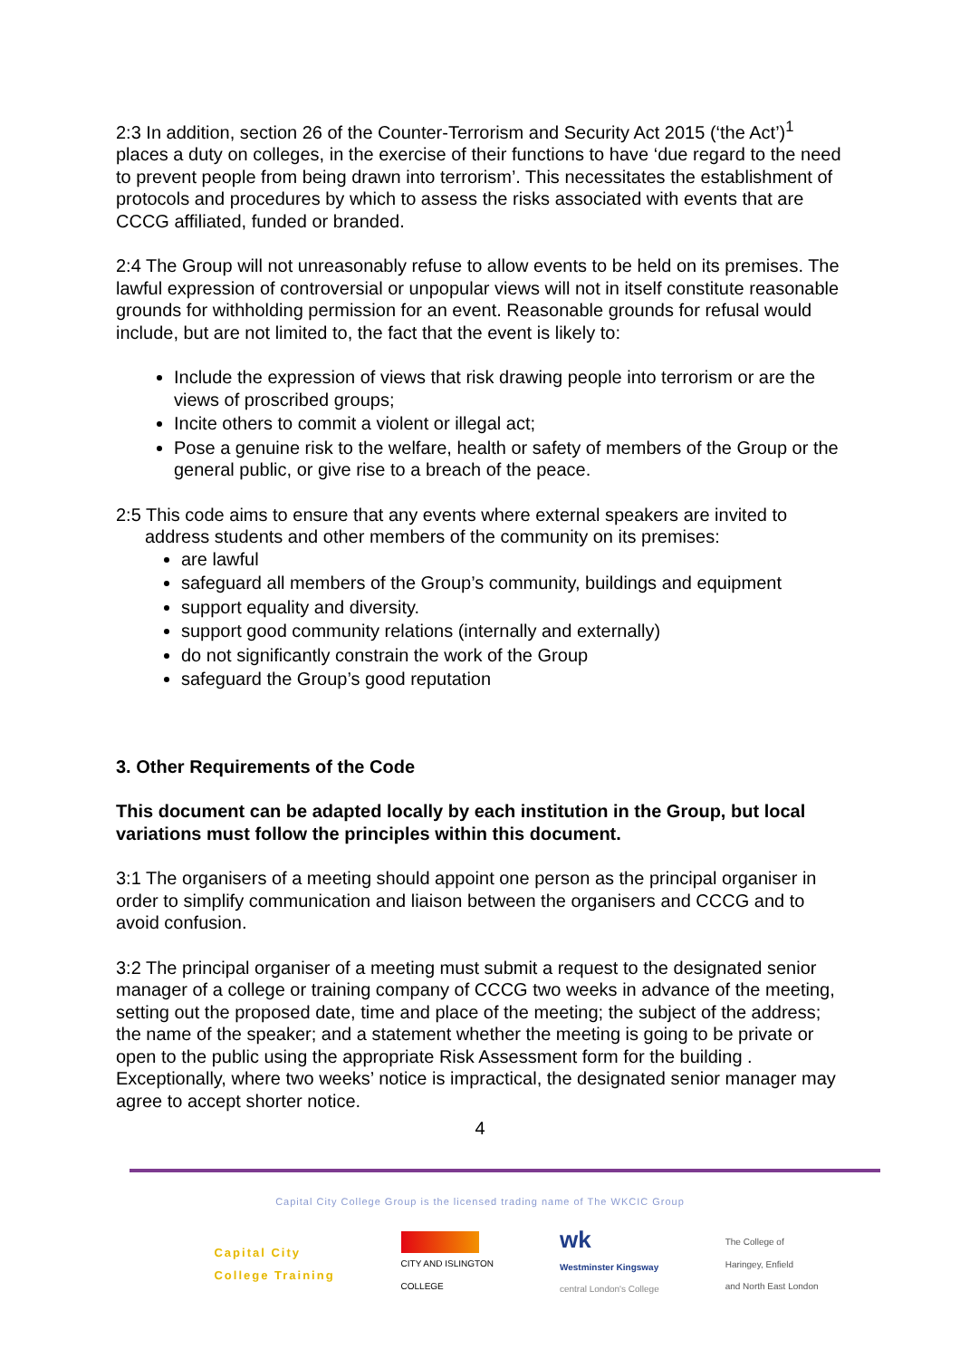2:3 In addition, section 26 of the Counter-Terrorism and Security Act 2015 (‘the Act’)<sup>1</sup> places a duty on colleges, in the exercise of their functions to have ‘due regard to the need to prevent people from being drawn into terrorism’. This necessitates the establishment of protocols and procedures by which to assess the risks associated with events that are CCCG affiliated, funded or branded.
2:4 The Group will not unreasonably refuse to allow events to be held on its premises. The lawful expression of controversial or unpopular views will not in itself constitute reasonable grounds for withholding permission for an event. Reasonable grounds for refusal would include, but are not limited to, the fact that the event is likely to:
Include the expression of views that risk drawing people into terrorism or are the views of proscribed groups;
Incite others to commit a violent or illegal act;
Pose a genuine risk to the welfare, health or safety of members of the Group or the general public, or give rise to a breach of the peace.
2:5 This code aims to ensure that any events where external speakers are invited to
address students and other members of the community on its premises:
are lawful
safeguard all members of the Group’s community, buildings and equipment
support equality and diversity.
support good community relations (internally and externally)
do not significantly constrain the work of the Group
safeguard the Group’s good reputation
3. Other Requirements of the Code
This document can be adapted locally by each institution in the Group, but local variations must follow the principles within this document.
3:1 The organisers of a meeting should appoint one person as the principal organiser in order to simplify communication and liaison between the organisers and CCCG and to avoid confusion.
3:2 The principal organiser of a meeting must submit a request to the designated senior manager of a college or training company of CCCG two weeks in advance of the meeting, setting out the proposed date, time and place of the meeting; the subject of the address; the name of the speaker; and a statement whether the meeting is going to be private or open to the public using the appropriate Risk Assessment form for the building . Exceptionally, where two weeks’ notice is impractical, the designated senior manager may agree to accept shorter notice.
4
Capital City College Group is the licensed trading name of The WKCIC Group
Capital City
College Training
CITY AND ISLINGTON
COLLEGE
wk
Westminster Kingsway
central London's College
The College of
Haringey, Enfield
and North East London